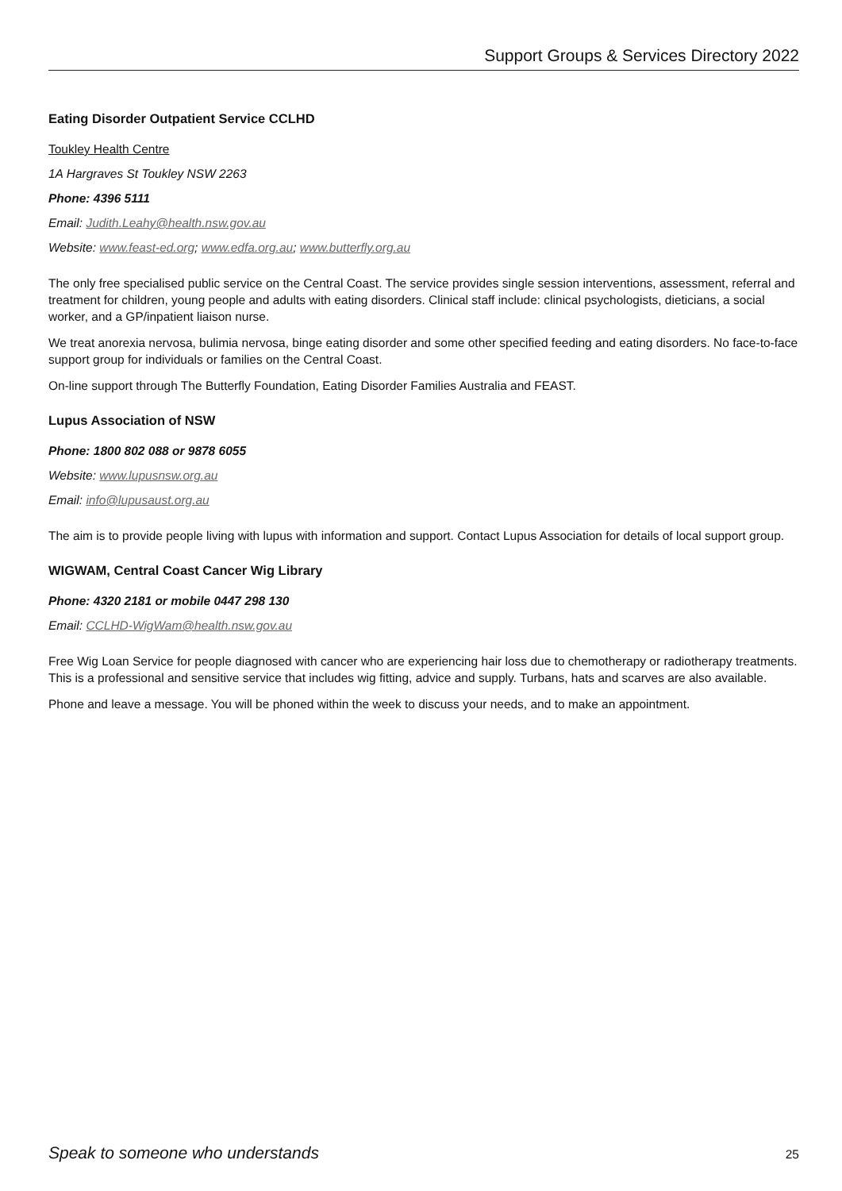Support Groups & Services Directory 2022
Eating Disorder Outpatient Service CCLHD
Toukley Health Centre
1A Hargraves St Toukley NSW 2263
Phone: 4396 5111
Email: Judith.Leahy@health.nsw.gov.au
Website: www.feast-ed.org; www.edfa.org.au; www.butterfly.org.au
The only free specialised public service on the Central Coast. The service provides single session interventions, assessment, referral and treatment for children, young people and adults with eating disorders. Clinical staff include: clinical psychologists, dieticians, a social worker, and a GP/inpatient liaison nurse.
We treat anorexia nervosa, bulimia nervosa, binge eating disorder and some other specified feeding and eating disorders. No face-to-face support group for individuals or families on the Central Coast.
On-line support through The Butterfly Foundation, Eating Disorder Families Australia and FEAST.
Lupus Association of NSW
Phone: 1800 802 088 or 9878 6055
Website: www.lupusnsw.org.au
Email: info@lupusaust.org.au
The aim is to provide people living with lupus with information and support. Contact Lupus Association for details of local support group.
WIGWAM, Central Coast Cancer Wig Library
Phone: 4320 2181 or mobile 0447 298 130
Email: CCLHD-WigWam@health.nsw.gov.au
Free Wig Loan Service for people diagnosed with cancer who are experiencing hair loss due to chemotherapy or radiotherapy treatments. This is a professional and sensitive service that includes wig fitting, advice and supply. Turbans, hats and scarves are also available.
Phone and leave a message. You will be phoned within the week to discuss your needs, and to make an appointment.
Speak to someone who understands 25